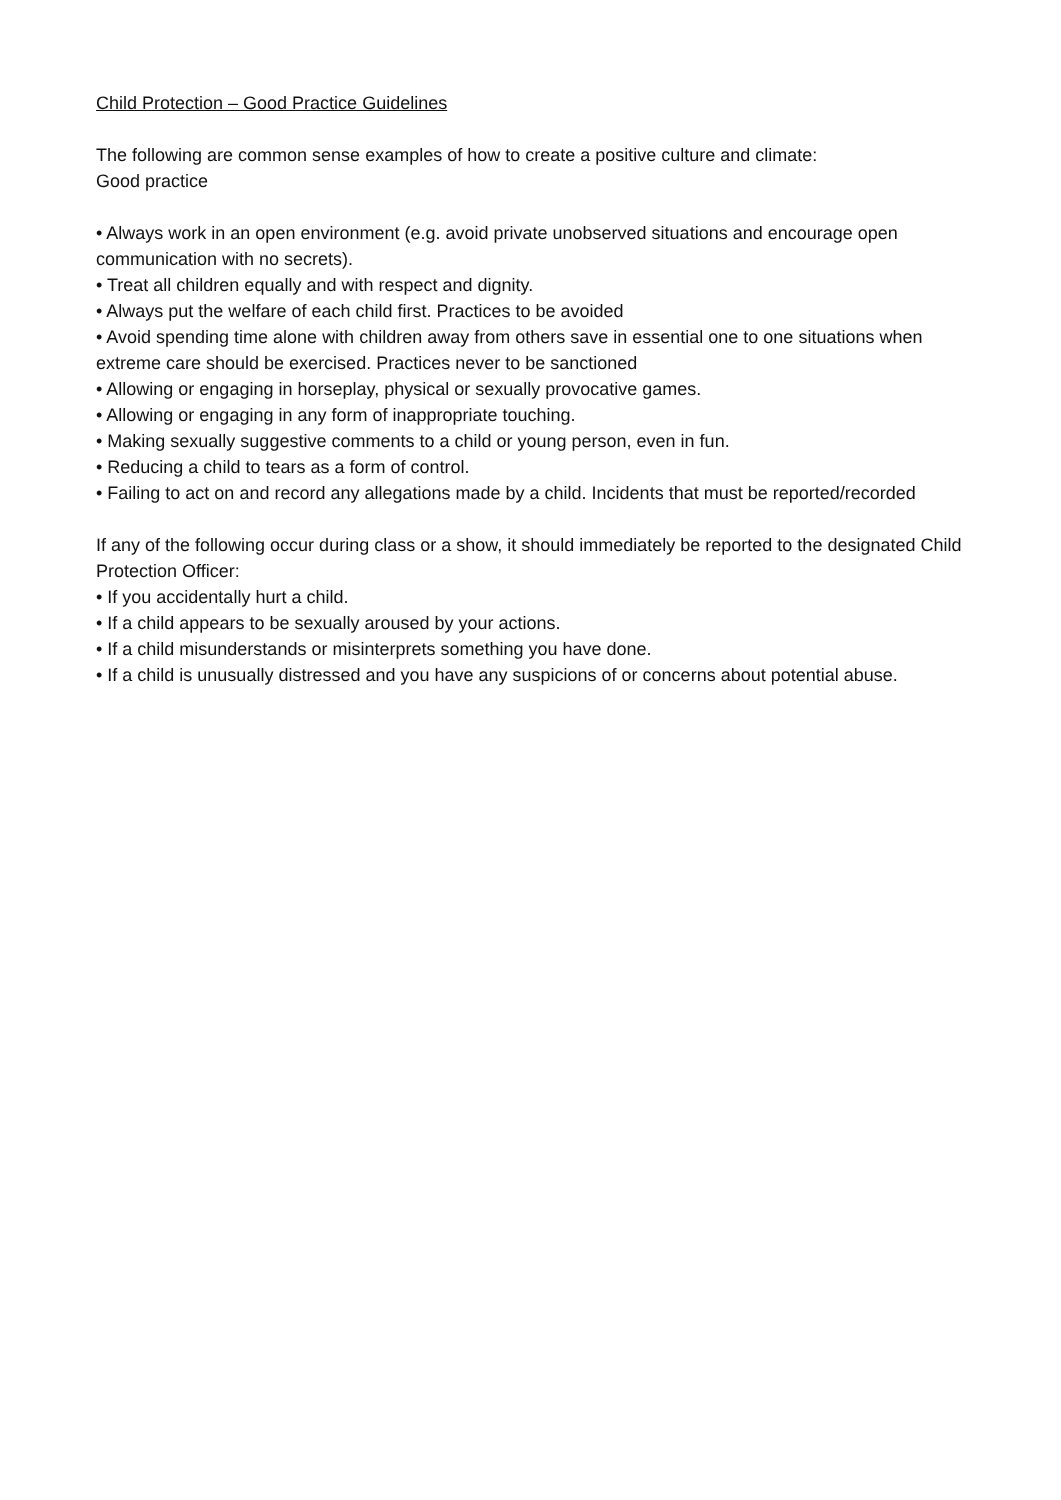Child Protection – Good Practice Guidelines
The following are common sense examples of how to create a positive culture and climate:
Good practice
• Always work in an open environment (e.g. avoid private unobserved situations and encourage open communication with no secrets).
• Treat all children equally and with respect and dignity.
• Always put the welfare of each child first. Practices to be avoided
• Avoid spending time alone with children away from others save in essential one to one situations when extreme care should be exercised. Practices never to be sanctioned
• Allowing or engaging in horseplay, physical or sexually provocative games.
• Allowing or engaging in any form of inappropriate touching.
• Making sexually suggestive comments to a child or young person, even in fun.
• Reducing a child to tears as a form of control.
• Failing to act on and record any allegations made by a child. Incidents that must be reported/recorded
If any of the following occur during class or a show, it should immediately be reported to the designated Child Protection Officer:
• If you accidentally hurt a child.
• If a child appears to be sexually aroused by your actions.
• If a child misunderstands or misinterprets something you have done.
• If a child is unusually distressed and you have any suspicions of or concerns about potential abuse.